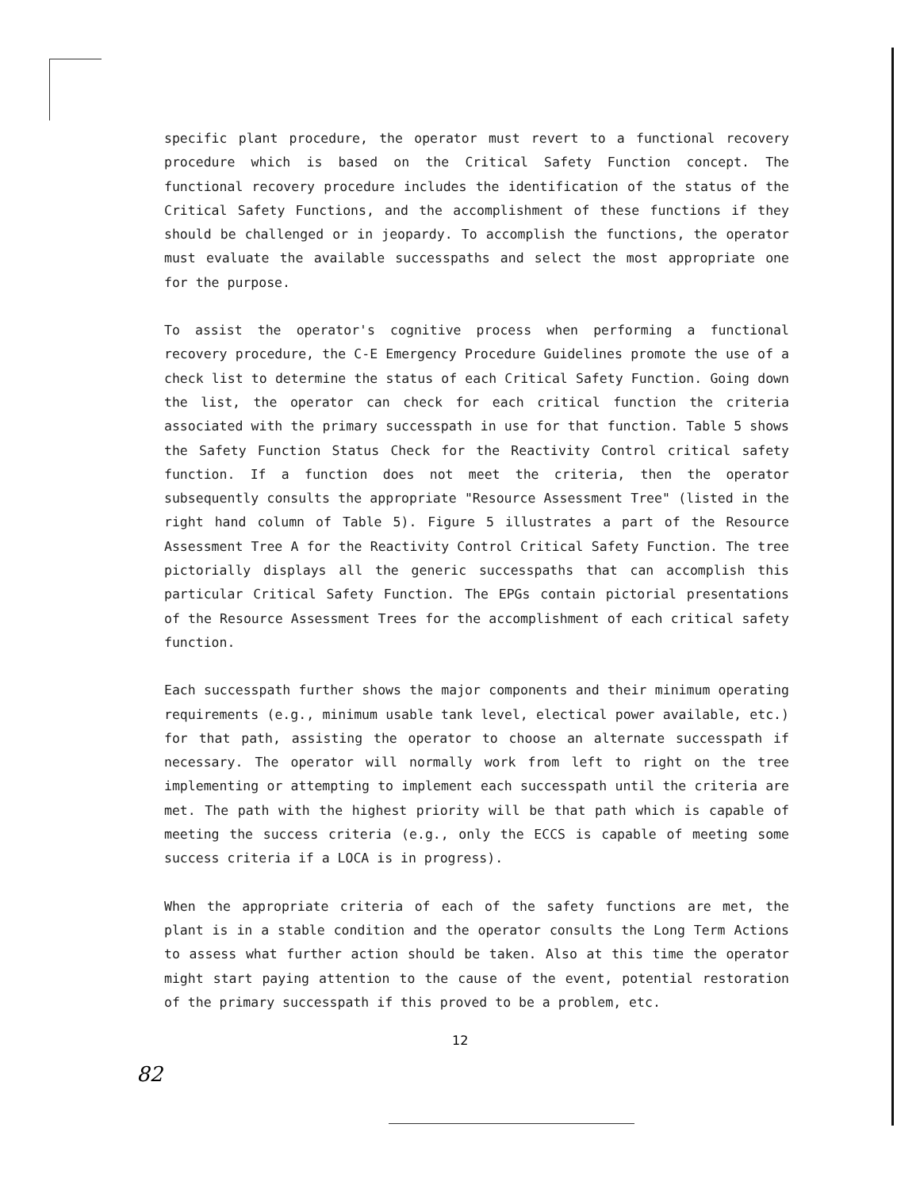specific plant procedure, the operator must revert to a functional recovery procedure which is based on the Critical Safety Function concept. The functional recovery procedure includes the identification of the status of the Critical Safety Functions, and the accomplishment of these functions if they should be challenged or in jeopardy. To accomplish the functions, the operator must evaluate the available successpaths and select the most appropriate one for the purpose.
To assist the operator's cognitive process when performing a functional recovery procedure, the C-E Emergency Procedure Guidelines promote the use of a check list to determine the status of each Critical Safety Function. Going down the list, the operator can check for each critical function the criteria associated with the primary successpath in use for that function. Table 5 shows the Safety Function Status Check for the Reactivity Control critical safety function. If a function does not meet the criteria, then the operator subsequently consults the appropriate "Resource Assessment Tree" (listed in the right hand column of Table 5). Figure 5 illustrates a part of the Resource Assessment Tree A for the Reactivity Control Critical Safety Function. The tree pictorially displays all the generic successpaths that can accomplish this particular Critical Safety Function. The EPGs contain pictorial presentations of the Resource Assessment Trees for the accomplishment of each critical safety function.
Each successpath further shows the major components and their minimum operating requirements (e.g., minimum usable tank level, electical power available, etc.) for that path, assisting the operator to choose an alternate successpath if necessary. The operator will normally work from left to right on the tree implementing or attempting to implement each successpath until the criteria are met. The path with the highest priority will be that path which is capable of meeting the success criteria (e.g., only the ECCS is capable of meeting some success criteria if a LOCA is in progress).
When the appropriate criteria of each of the safety functions are met, the plant is in a stable condition and the operator consults the Long Term Actions to assess what further action should be taken. Also at this time the operator might start paying attention to the cause of the event, potential restoration of the primary successpath if this proved to be a problem, etc.
12
82